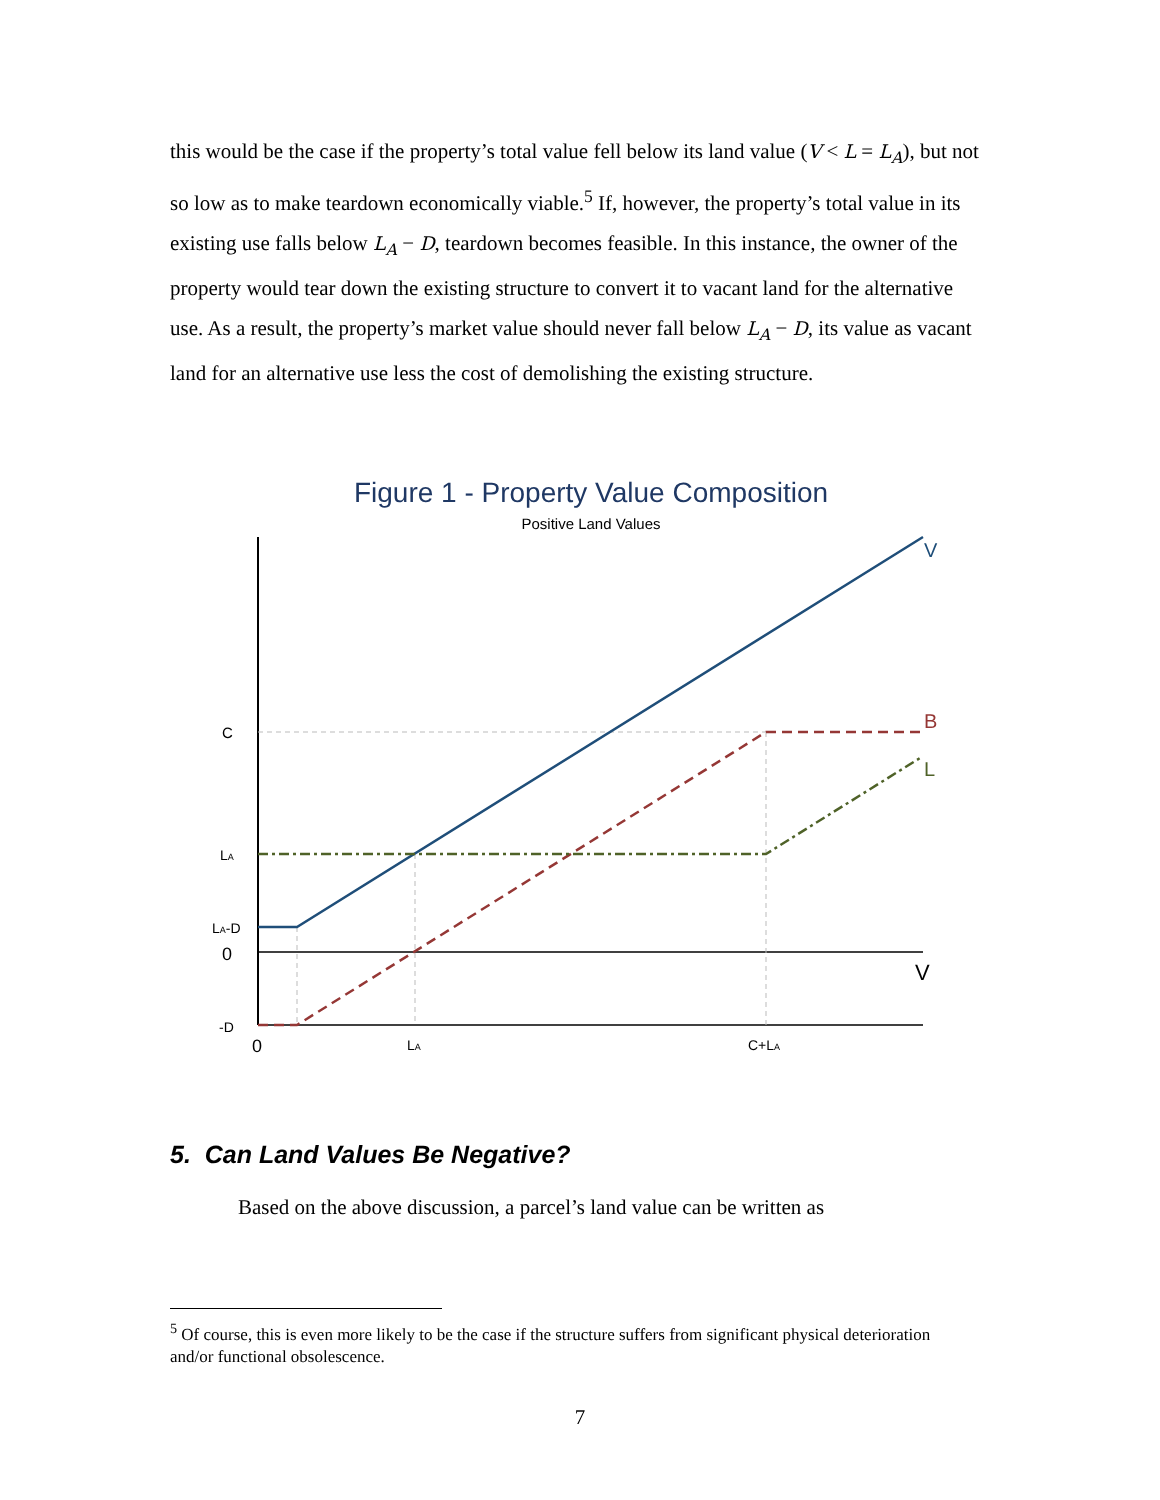this would be the case if the property’s total value fell below its land value (V < L = L<sub>A</sub>), but not so low as to make teardown economically viable.<sup>5</sup> If, however, the property’s total value in its existing use falls below L<sub>A</sub> − D, teardown becomes feasible. In this instance, the owner of the property would tear down the existing structure to convert it to vacant land for the alternative use. As a result, the property’s market value should never fall below L<sub>A</sub> − D, its value as vacant land for an alternative use less the cost of demolishing the existing structure.
Figure 1 - Property Value Composition
Positive Land Values
V
B
L
V
C
LA
LA-D
0
-D
0
LA
C+LA
5. Can Land Values Be Negative?
Based on the above discussion, a parcel’s land value can be written as
<sup>5</sup> Of course, this is even more likely to be the case if the structure suffers from significant physical deterioration and/or functional obsolescence.
7